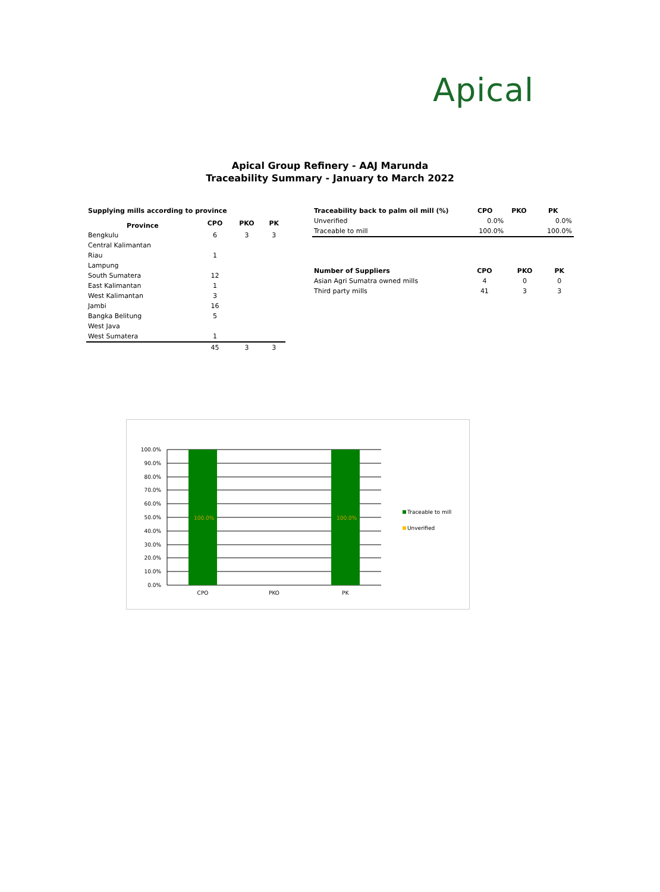Apical
Apical Group Refinery - AAJ Marunda
Traceability Summary - January to March 2022
| Supplying mills according to province | | | |
| --- | --- | --- | --- |
| Province | CPO | PKO | PK |
| Bengkulu | 6 | 3 | 3 |
| Central Kalimantan | | | |
| Riau | 1 | | |
| Lampung | | | |
| South Sumatera | 12 | | |
| East Kalimantan | 1 | | |
| West Kalimantan | 3 | | |
| Jambi | 16 | | |
| Bangka Belitung | 5 | | |
| West Java | | | |
| West Sumatera | 1 | | |
| | 45 | 3 | 3 |
| Traceability back to palm oil mill (%) | CPO | PKO | PK |
| --- | --- | --- | --- |
| Unverified | 0.0% | | 0.0% |
| Traceable to mill | 100.0% | | 100.0% |
| Number of Suppliers | CPO | PKO | PK |
| --- | --- | --- | --- |
| Asian Agri Sumatra owned mills | 4 | 0 | 0 |
| Third party mills | 41 | 3 | 3 |
100.0%
90.0%
80.0%
70.0%
60.0%
50.0%
40.0%
30.0%
20.0%
10.0%
0.0%
100.0%
100.0%
CPO
PKO
PK
Traceable to mill
Unverified